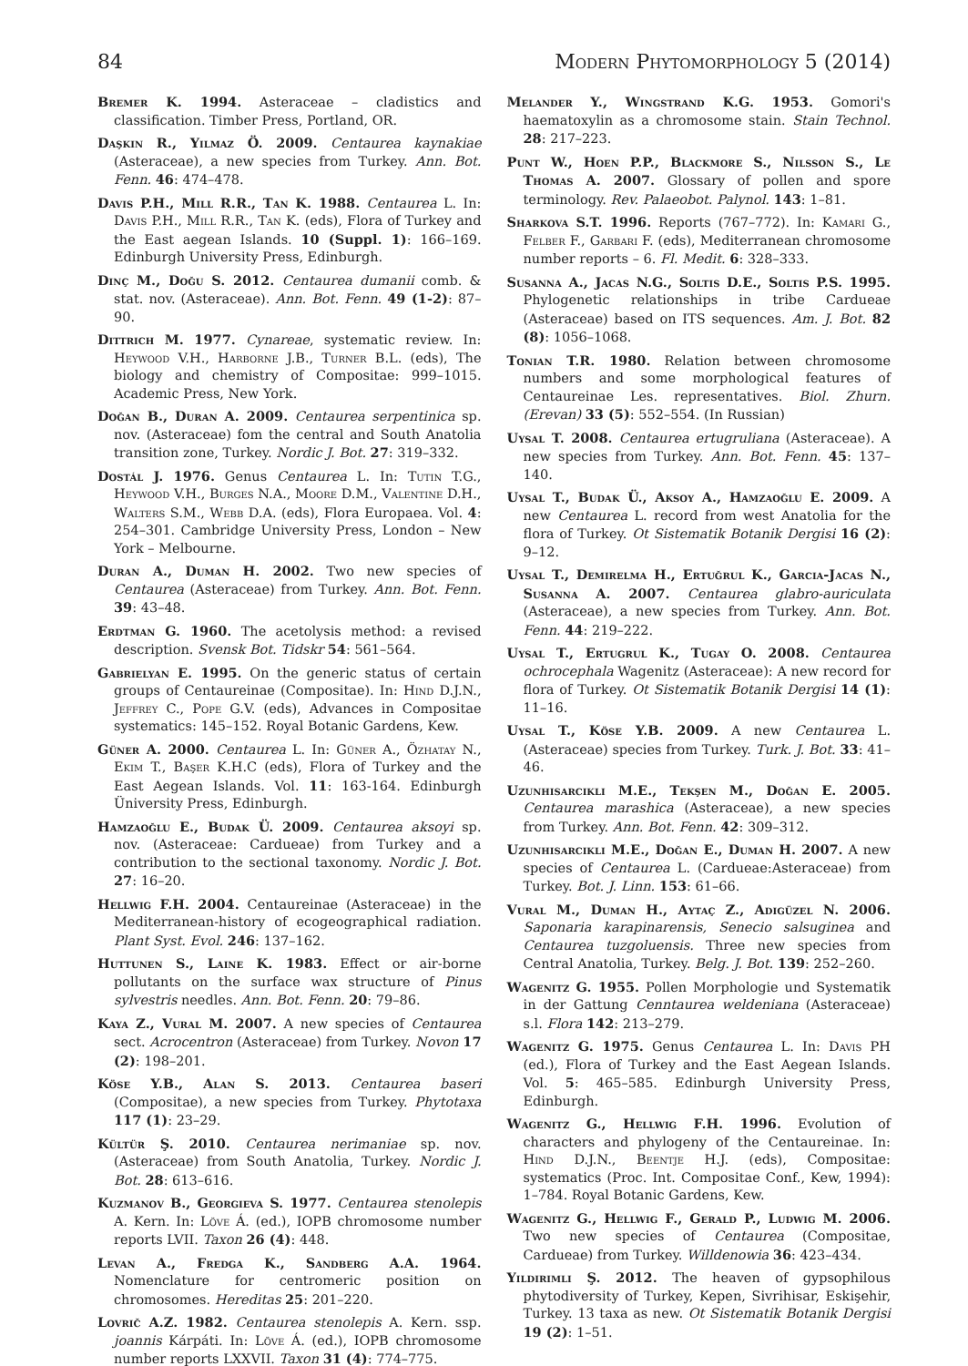84 Modern Phytomorphology 5 (2014)
Bremer K. 1994. Asteraceae – cladistics and classification. Timber Press, Portland, OR.
Daşkin R., Yilmaz Ö. 2009. Centaurea kaynakiae (Asteraceae), a new species from Turkey. Ann. Bot. Fenn. 46: 474–478.
Davis P.H., Mill R.R., Tan K. 1988. Centaurea L. In: Davis P.H., Mill R.R., Tan K. (eds), Flora of Turkey and the East aegean Islands. 10 (Suppl. 1): 166–169. Edinburgh University Press, Edinburgh.
Dinç M., Doğu S. 2012. Centaurea dumanii comb. & stat. nov. (Asteraceae). Ann. Bot. Fenn. 49 (1-2): 87–90.
Dittrich M. 1977. Cynareae, systematic review. In: Heywood V.H., Harborne J.B., Turner B.L. (eds), The biology and chemistry of Compositae: 999–1015. Academic Press, New York.
Doğan B., Duran A. 2009. Centaurea serpentinica sp. nov. (Asteraceae) fom the central and South Anatolia transition zone, Turkey. Nordic J. Bot. 27: 319–332.
Dostál J. 1976. Genus Centaurea L. In: Tutin T.G., Heywood V.H., Burges N.A., Moore D.M., Valentine D.H., Walters S.M., Webb D.A. (eds), Flora Europaea. Vol. 4: 254–301. Cambridge University Press, London – New York – Melbourne.
Duran A., Duman H. 2002. Two new species of Centaurea (Asteraceae) from Turkey. Ann. Bot. Fenn. 39: 43–48.
Erdtman G. 1960. The acetolysis method: a revised description. Svensk Bot. Tidskr 54: 561–564.
Gabrielyan E. 1995. On the generic status of certain groups of Centaureinae (Compositae). In: Hind D.J.N., Jeffrey C., Pope G.V. (eds), Advances in Compositae systematics: 145–152. Royal Botanic Gardens, Kew.
Güner A. 2000. Centaurea L. In: Güner A., Özhatay N., Ekim T., Başer K.H.C (eds), Flora of Turkey and the East Aegean Islands. Vol. 11: 163-164. Edinburgh Üniversity Press, Edinburgh.
Hamzaoğlu E., Budak Ü. 2009. Centaurea aksoyi sp. nov. (Asteraceae: Cardueae) from Turkey and a contribution to the sectional taxonomy. Nordic J. Bot. 27: 16–20.
Hellwig F.H. 2004. Centaureinae (Asteraceae) in the Mediterranean-history of ecogeographical radiation. Plant Syst. Evol. 246: 137–162.
Huttunen S., Laine K. 1983. Effect or air-borne pollutants on the surface wax structure of Pinus sylvestris needles. Ann. Bot. Fenn. 20: 79–86.
Kaya Z., Vural M. 2007. A new species of Centaurea sect. Acrocentron (Asteraceae) from Turkey. Novon 17 (2): 198–201.
Köse Y.B., Alan S. 2013. Centaurea baseri (Compositae), a new species from Turkey. Phytotaxa 117 (1): 23–29.
Kültür Ş. 2010. Centaurea nerimaniae sp. nov. (Asteraceae) from South Anatolia, Turkey. Nordic J. Bot. 28: 613–616.
Kuzmanov B., Georgieva S. 1977. Centaurea stenolepis A. Kern. In: Löve Á. (ed.), IOPB chromosome number reports LVII. Taxon 26 (4): 448.
Levan A., Fredga K., Sandberg A.A. 1964. Nomenclature for centromeric position on chromosomes. Hereditas 25: 201–220.
Lovrič A.Z. 1982. Centaurea stenolepis A. Kern. ssp. joannis Kárpáti. In: Löve Á. (ed.), IOPB chromosome number reports LXXVII. Taxon 31 (4): 774–775.
Melander Y., Wingstrand K.G. 1953. Gomori's haematoxylin as a chromosome stain. Stain Technol. 28: 217–223.
Punt W., Hoen P.P., Blackmore S., Nilsson S., Le Thomas A. 2007. Glossary of pollen and spore terminology. Rev. Palaeobot. Palynol. 143: 1–81.
Sharkova S.T. 1996. Reports (767–772). In: Kamari G., Felber F., Garbari F. (eds), Mediterranean chromosome number reports – 6. Fl. Medit. 6: 328–333.
Susanna A., Jacas N.G., Soltis D.E., Soltis P.S. 1995. Phylogenetic relationships in tribe Cardueae (Asteraceae) based on ITS sequences. Am. J. Bot. 82 (8): 1056–1068.
Tonian T.R. 1980. Relation between chromosome numbers and some morphological features of Centaureinae Les. representatives. Biol. Zhurn. (Erevan) 33 (5): 552–554. (In Russian)
Uysal T. 2008. Centaurea ertugruliana (Asteraceae). A new species from Turkey. Ann. Bot. Fenn. 45: 137–140.
Uysal T., Budak Ü., Aksoy A., Hamzaoğlu E. 2009. A new Centaurea L. record from west Anatolia for the flora of Turkey. Ot Sistematik Botanik Dergisi 16 (2): 9–12.
Uysal T., Demirelma H., Ertuğrul K., Garcia-Jacas N., Susanna A. 2007. Centaurea glabro-auriculata (Asteraceae), a new species from Turkey. Ann. Bot. Fenn. 44: 219–222.
Uysal T., Ertugrul K., Tugay O. 2008. Centaurea ochrocephala Wagenitz (Asteraceae): A new record for flora of Turkey. Ot Sistematik Botanik Dergisi 14 (1): 11–16.
Uysal T., Köse Y.B. 2009. A new Centaurea L. (Asteraceae) species from Turkey. Turk. J. Bot. 33: 41–46.
Uzunhisarcikli M.E., Tekşen M., Doğan E. 2005. Centaurea marashica (Asteraceae), a new species from Turkey. Ann. Bot. Fenn. 42: 309–312.
Uzunhisarcikli M.E., Doğan E., Duman H. 2007. A new species of Centaurea L. (Cardueae:Asteraceae) from Turkey. Bot. J. Linn. 153: 61–66.
Vural M., Duman H., Aytaç Z., Adigüzel N. 2006. Saponaria karapinarensis, Senecio salsuginea and Centaurea tuzgoluensis. Three new species from Central Anatolia, Turkey. Belg. J. Bot. 139: 252–260.
Wagenitz G. 1955. Pollen Morphologie und Systematik in der Gattung Cenntaurea weldeniana (Asteraceae) s.l. Flora 142: 213–279.
Wagenitz G. 1975. Genus Centaurea L. In: Davis PH (ed.), Flora of Turkey and the East Aegean Islands. Vol. 5: 465–585. Edinburgh University Press, Edinburgh.
Wagenitz G., Hellwig F.H. 1996. Evolution of characters and phylogeny of the Centaureinae. In: Hind D.J.N., Beentje H.J. (eds), Compositae: systematics (Proc. Int. Compositae Conf., Kew, 1994): 1–784. Royal Botanic Gardens, Kew.
Wagenitz G., Hellwig F., Gerald P., Ludwig M. 2006. Two new species of Centaurea (Compositae, Cardueae) from Turkey. Willdenowia 36: 423–434.
Yildirimli Ş. 2012. The heaven of gypsophilous phytodiversity of Turkey, Kepen, Sivrihisar, Eskişehir, Turkey. 13 taxa as new. Ot Sistematik Botanik Dergisi 19 (2): 1–51.